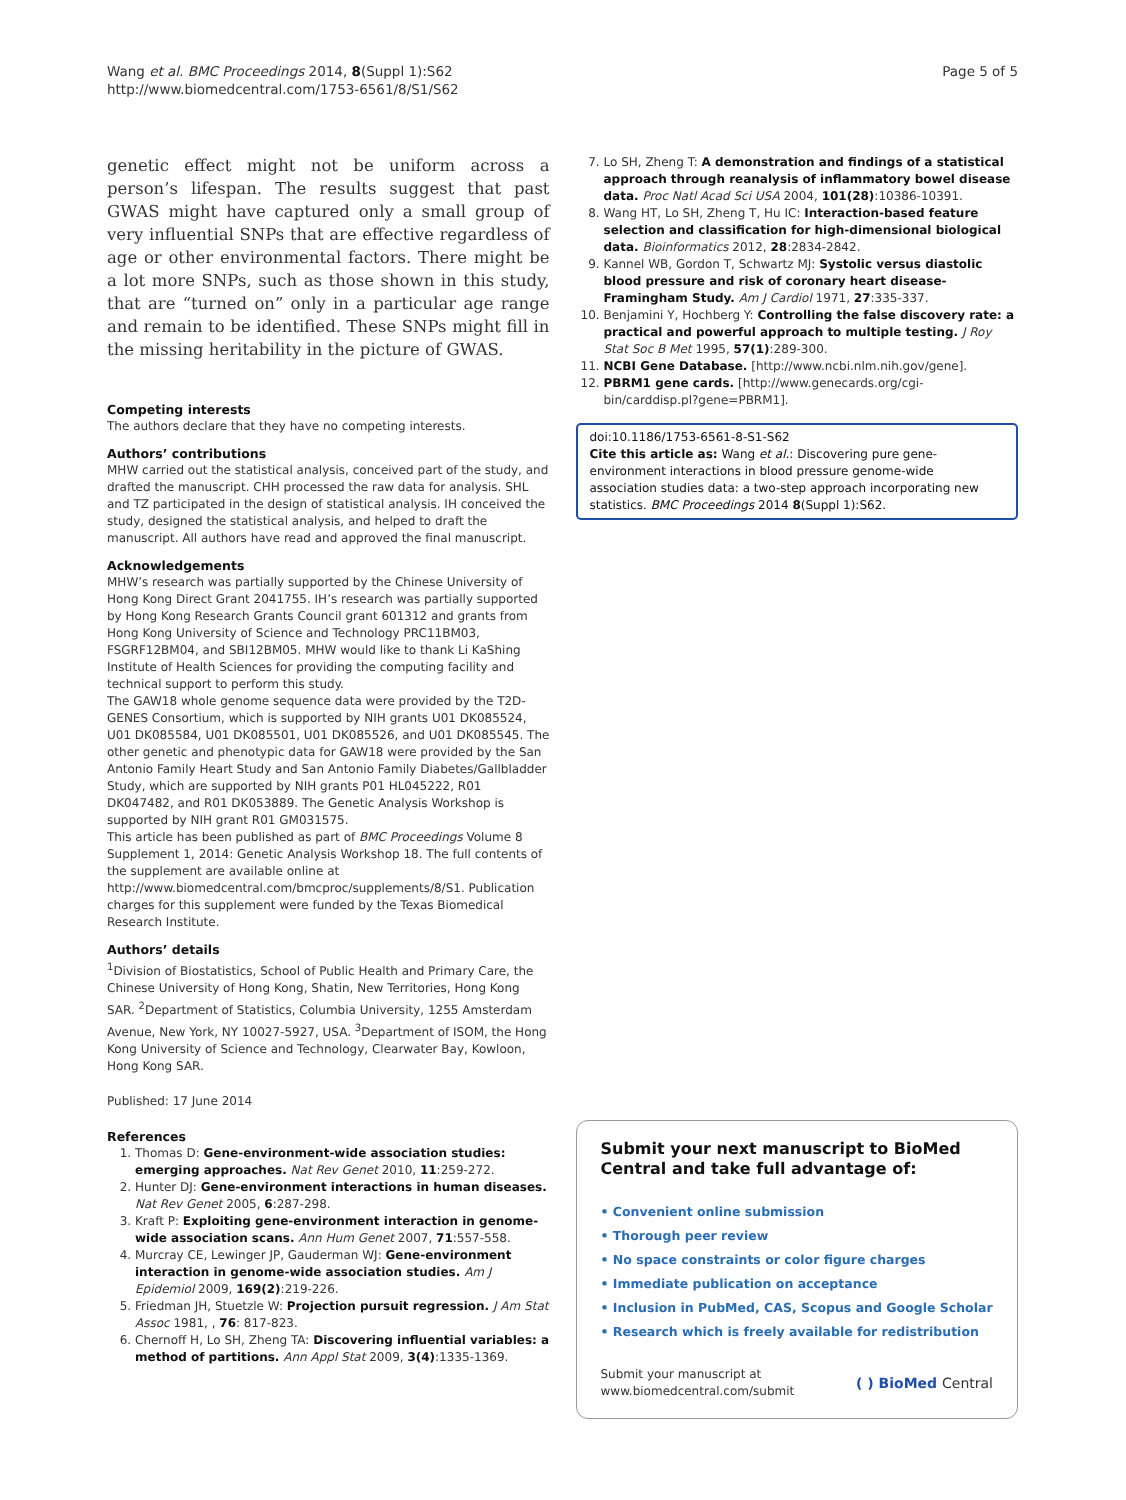Wang et al. BMC Proceedings 2014, 8(Suppl 1):S62
http://www.biomedcentral.com/1753-6561/8/S1/S62
Page 5 of 5
genetic effect might not be uniform across a person’s lifespan. The results suggest that past GWAS might have captured only a small group of very influential SNPs that are effective regardless of age or other environmental factors. There might be a lot more SNPs, such as those shown in this study, that are “turned on” only in a particular age range and remain to be identified. These SNPs might fill in the missing heritability in the picture of GWAS.
Competing interests
The authors declare that they have no competing interests.
Authors’ contributions
MHW carried out the statistical analysis, conceived part of the study, and drafted the manuscript. CHH processed the raw data for analysis. SHL and TZ participated in the design of statistical analysis. IH conceived the study, designed the statistical analysis, and helped to draft the manuscript. All authors have read and approved the final manuscript.
Acknowledgements
MHW’s research was partially supported by the Chinese University of Hong Kong Direct Grant 2041755. IH’s research was partially supported by Hong Kong Research Grants Council grant 601312 and grants from Hong Kong University of Science and Technology PRC11BM03, FSGRF12BM04, and SBI12BM05. MHW would like to thank Li KaShing Institute of Health Sciences for providing the computing facility and technical support to perform this study.
The GAW18 whole genome sequence data were provided by the T2D-GENES Consortium, which is supported by NIH grants U01 DK085524, U01 DK085584, U01 DK085501, U01 DK085526, and U01 DK085545. The other genetic and phenotypic data for GAW18 were provided by the San Antonio Family Heart Study and San Antonio Family Diabetes/Gallbladder Study, which are supported by NIH grants P01 HL045222, R01 DK047482, and R01 DK053889. The Genetic Analysis Workshop is supported by NIH grant R01 GM031575.
This article has been published as part of BMC Proceedings Volume 8 Supplement 1, 2014: Genetic Analysis Workshop 18. The full contents of the supplement are available online at http://www.biomedcentral.com/bmcproc/supplements/8/S1. Publication charges for this supplement were funded by the Texas Biomedical Research Institute.
Authors’ details
<sup>1</sup> Division of Biostatistics, School of Public Health and Primary Care, the Chinese University of Hong Kong, Shatin, New Territories, Hong Kong SAR. <sup>2</sup>Department of Statistics, Columbia University, 1255 Amsterdam Avenue, New York, NY 10027-5927, USA. <sup>3</sup>Department of ISOM, the Hong Kong University of Science and Technology, Clearwater Bay, Kowloon, Hong Kong SAR.
Published: 17 June 2014
References
1. Thomas D: Gene-environment-wide association studies: emerging approaches. Nat Rev Genet 2010, 11:259-272.
2. Hunter DJ: Gene-environment interactions in human diseases. Nat Rev Genet 2005, 6:287-298.
3. Kraft P: Exploiting gene-environment interaction in genome-wide association scans. Ann Hum Genet 2007, 71:557-558.
4. Murcray CE, Lewinger JP, Gauderman WJ: Gene-environment interaction in genome-wide association studies. Am J Epidemiol 2009, 169(2):219-226.
5. Friedman JH, Stuetzle W: Projection pursuit regression. J Am Stat Assoc 1981, , 76: 817-823.
6. Chernoff H, Lo SH, Zheng TA: Discovering influential variables: a method of partitions. Ann Appl Stat 2009, 3(4):1335-1369.
7. Lo SH, Zheng T: A demonstration and findings of a statistical approach through reanalysis of inflammatory bowel disease data. Proc Natl Acad Sci USA 2004, 101(28):10386-10391.
8. Wang HT, Lo SH, Zheng T, Hu IC: Interaction-based feature selection and classification for high-dimensional biological data. Bioinformatics 2012, 28:2834-2842.
9. Kannel WB, Gordon T, Schwartz MJ: Systolic versus diastolic blood pressure and risk of coronary heart disease-Framingham Study. Am J Cardiol 1971, 27:335-337.
10. Benjamini Y, Hochberg Y: Controlling the false discovery rate: a practical and powerful approach to multiple testing. J Roy Stat Soc B Met 1995, 57(1):289-300.
11. NCBI Gene Database. [http://www.ncbi.nlm.nih.gov/gene].
12. PBRM1 gene cards. [http://www.genecards.org/cgi-bin/carddisp.pl?gene=PBRM1].
doi:10.1186/1753-6561-8-S1-S62
Cite this article as: Wang et al.: Discovering pure gene-environment interactions in blood pressure genome-wide association studies data: a two-step approach incorporating new statistics. BMC Proceedings 2014 8(Suppl 1):S62.
Submit your next manuscript to BioMed Central and take full advantage of:
• Convenient online submission
• Thorough peer review
• No space constraints or color figure charges
• Immediate publication on acceptance
• Inclusion in PubMed, CAS, Scopus and Google Scholar
• Research which is freely available for redistribution
Submit your manuscript at
www.biomedcentral.com/submit
( ) BioMed Central